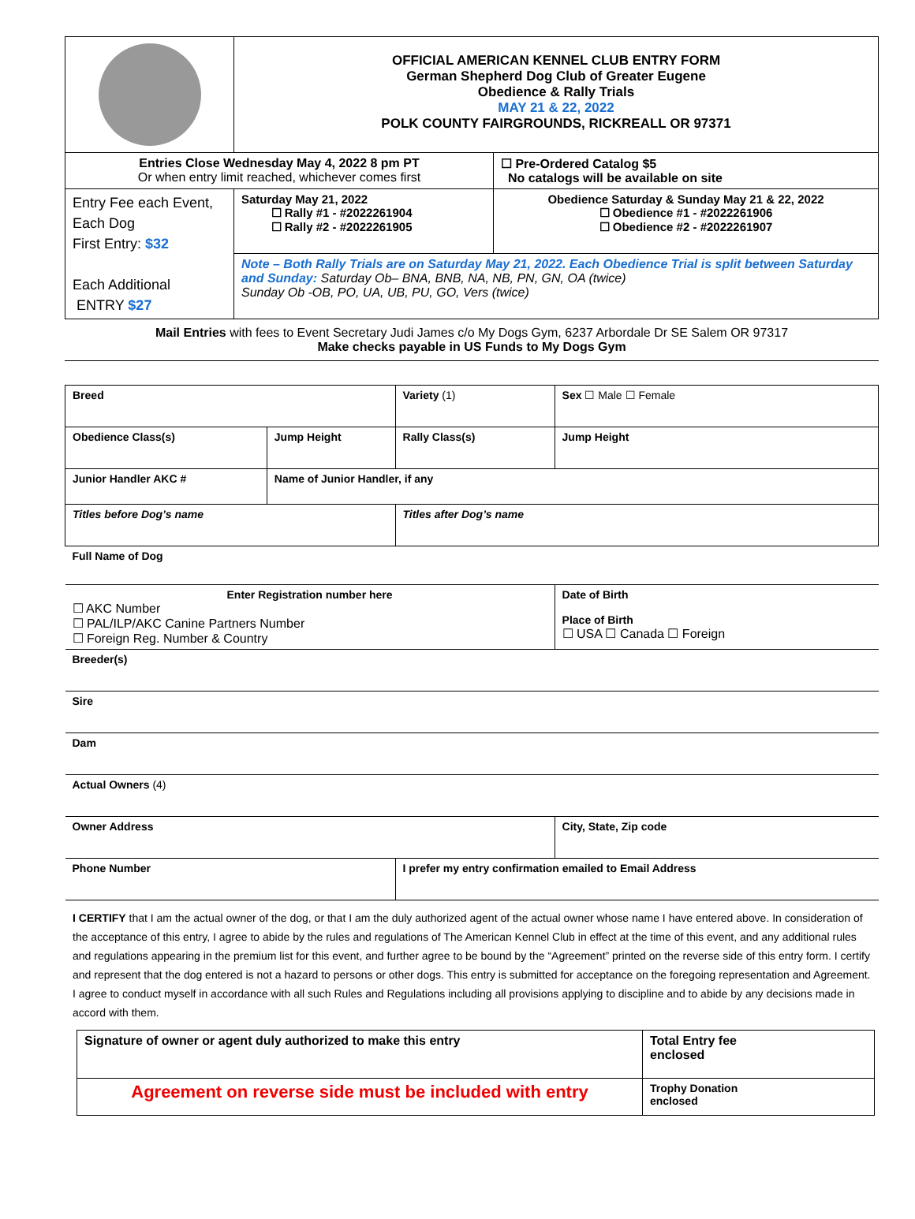| | OFFICIAL AMERICAN KENNEL CLUB ENTRY FORM German Shepherd Dog Club of Greater Eugene Obedience & Rally Trials MAY 21 & 22, 2022 POLK COUNTY FAIRGROUNDS, RICKREALL OR 97371 | | |
| Entries Close Wednesday May 4, 2022 8 pm PT Or when entry limit reached, whichever comes first | | | ☐ Pre-Ordered Catalog $5 No catalogs will be available on site |
| Entry Fee each Event, Each Dog First Entry: $32 Each Additional ENTRY $27 | Saturday May 21, 2022 ☐ Rally #1 - #2022261904 ☐ Rally #2 - #2022261905 | Obedience Saturday & Sunday May 21 & 22, 2022 ☐ Obedience #1 - #2022261906 ☐ Obedience #2 - #2022261907 | |
| | Note – Both Rally Trials are on Saturday May 21, 2022. Each Obedience Trial is split between Saturday and Sunday: Saturday Ob– BNA, BNB, NA, NB, PN, GN, OA (twice) Sunday Ob -OB, PO, UA, UB, PU, GO, Vers (twice) | | |
Mail Entries with fees to Event Secretary Judi James c/o My Dogs Gym, 6237 Arbordale Dr SE Salem OR 97317
Make checks payable in US Funds to My Dogs Gym
| Breed | | Variety (1) | Sex ☐ Male ☐ Female | |
| Obedience Class(s) | Jump Height | Rally Class(s) | | Jump Height |
| Junior Handler AKC # | Name of Junior Handler, if any | | | |
| Titles before Dog’s name | | Titles after Dog’s name | | |
| Full Name of Dog | | | | |
| Enter Registration number here ☐ AKC Number ☐ PAL/ILP/AKC Canine Partners Number ☐ Foreign Reg. Number & Country | | | Date of Birth Place of Birth ☐ USA ☐ Canada ☐ Foreign | |
| Breeder(s) | | | | |
| Sire | | | | |
| Dam | | | | |
| Actual Owners (4) | | | | |
| Owner Address | | | City, State, Zip code | |
| Phone Number | | I prefer my entry confirmation emailed to Email Address | | |
I CERTIFY that I am the actual owner of the dog, or that I am the duly authorized agent of the actual owner whose name I have entered above. In consideration of the acceptance of this entry, I agree to abide by the rules and regulations of The American Kennel Club in effect at the time of this event, and any additional rules and regulations appearing in the premium list for this event, and further agree to be bound by the “Agreement” printed on the reverse side of this entry form. I certify and represent that the dog entered is not a hazard to persons or other dogs. This entry is submitted for acceptance on the foregoing representation and Agreement. I agree to conduct myself in accordance with all such Rules and Regulations including all provisions applying to discipline and to abide by any decisions made in accord with them.
| Signature of owner or agent duly authorized to make this entry | Total Entry fee enclosed |
| Agreement on reverse side must be included with entry | Trophy Donation enclosed |